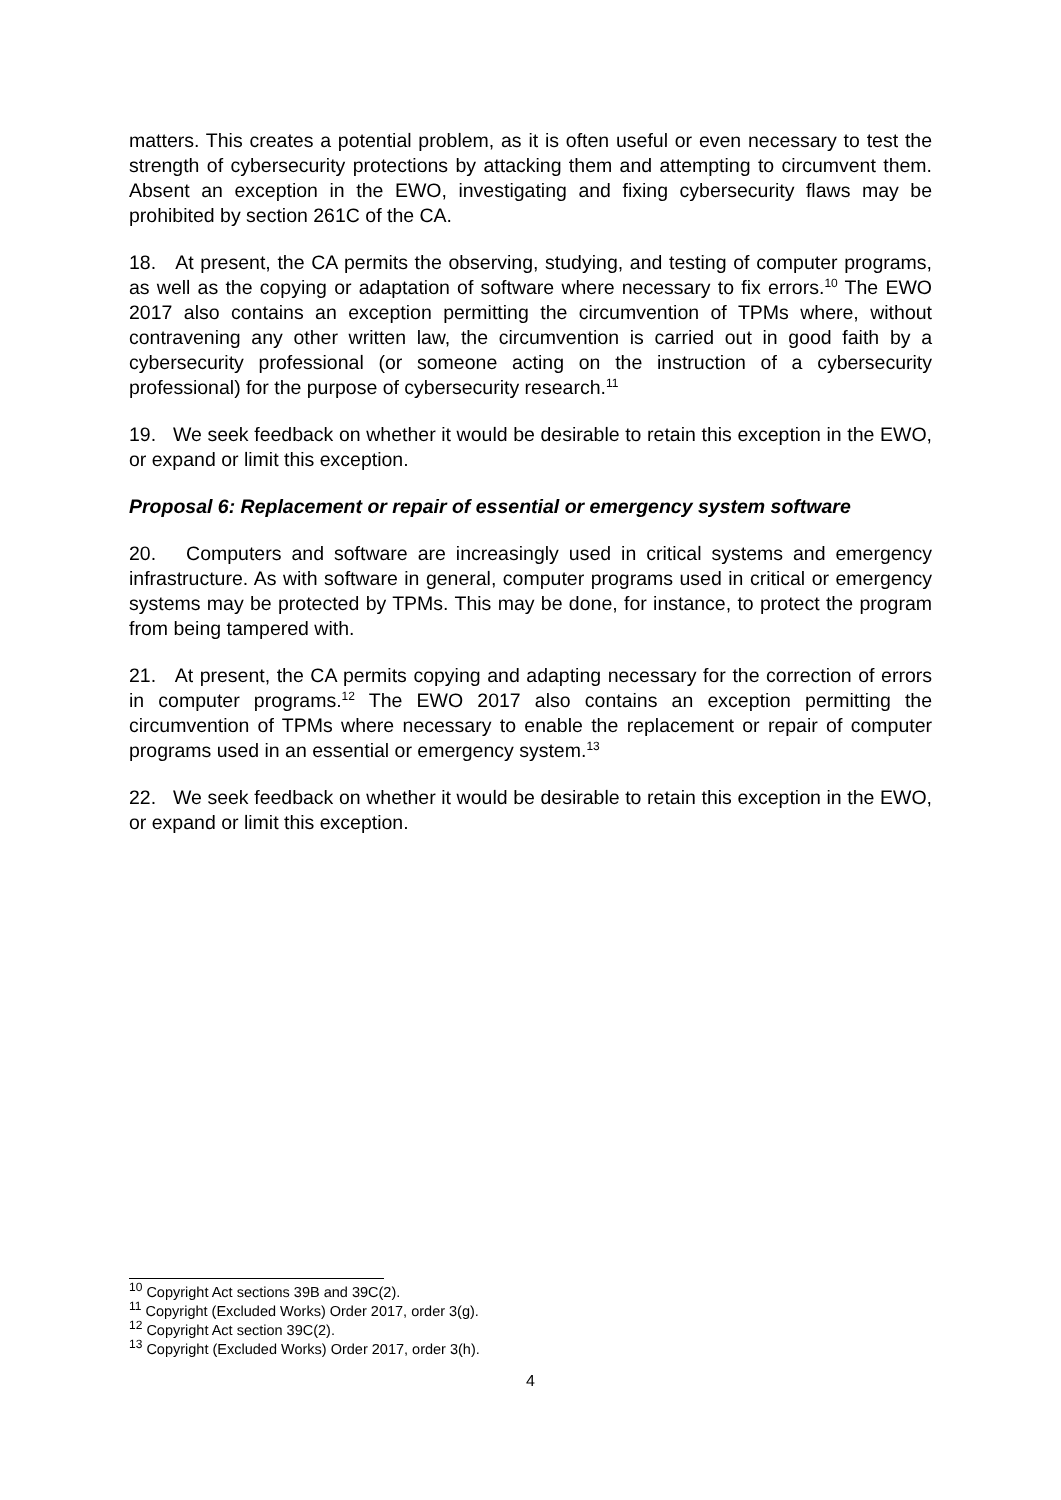matters. This creates a potential problem, as it is often useful or even necessary to test the strength of cybersecurity protections by attacking them and attempting to circumvent them. Absent an exception in the EWO, investigating and fixing cybersecurity flaws may be prohibited by section 261C of the CA.
18. At present, the CA permits the observing, studying, and testing of computer programs, as well as the copying or adaptation of software where necessary to fix errors.<sup>10</sup> The EWO 2017 also contains an exception permitting the circumvention of TPMs where, without contravening any other written law, the circumvention is carried out in good faith by a cybersecurity professional (or someone acting on the instruction of a cybersecurity professional) for the purpose of cybersecurity research.<sup>11</sup>
19. We seek feedback on whether it would be desirable to retain this exception in the EWO, or expand or limit this exception.
Proposal 6: Replacement or repair of essential or emergency system software
20. Computers and software are increasingly used in critical systems and emergency infrastructure. As with software in general, computer programs used in critical or emergency systems may be protected by TPMs. This may be done, for instance, to protect the program from being tampered with.
21. At present, the CA permits copying and adapting necessary for the correction of errors in computer programs.<sup>12</sup> The EWO 2017 also contains an exception permitting the circumvention of TPMs where necessary to enable the replacement or repair of computer programs used in an essential or emergency system.<sup>13</sup>
22. We seek feedback on whether it would be desirable to retain this exception in the EWO, or expand or limit this exception.
<sup>10</sup> Copyright Act sections 39B and 39C(2).
<sup>11</sup> Copyright (Excluded Works) Order 2017, order 3(g).
<sup>12</sup> Copyright Act section 39C(2).
<sup>13</sup> Copyright (Excluded Works) Order 2017, order 3(h).
4